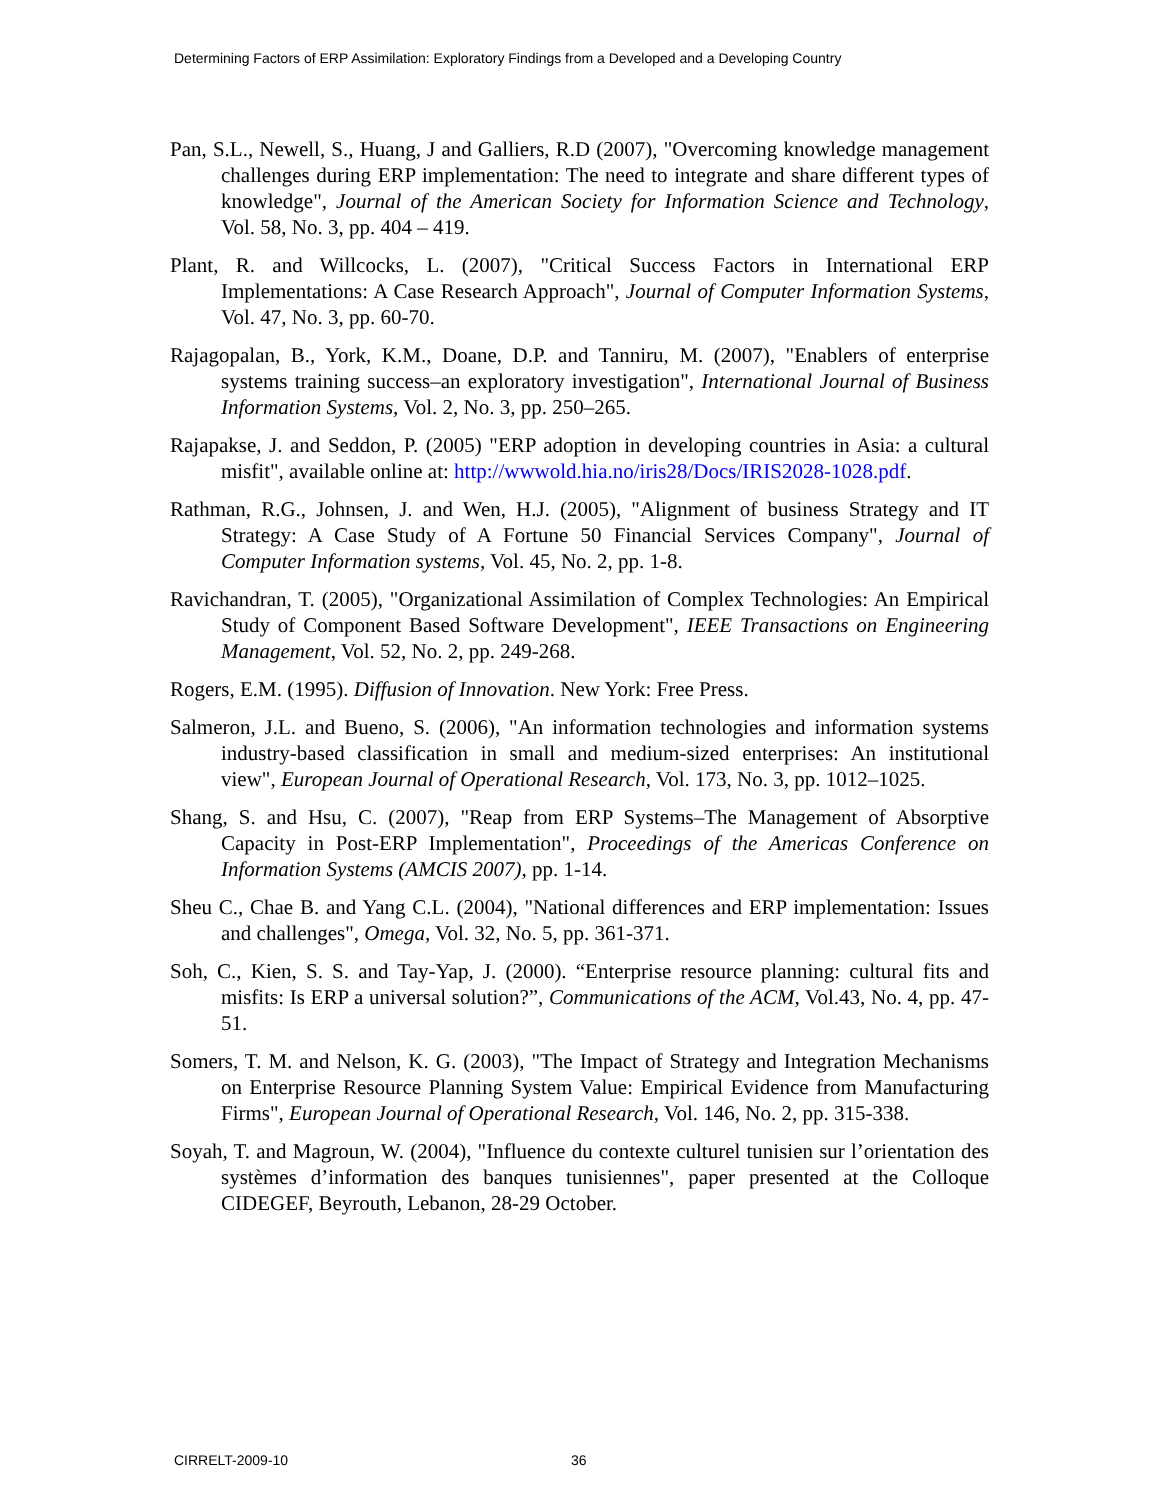Determining Factors of ERP Assimilation: Exploratory Findings from a Developed and a Developing Country
Pan, S.L., Newell, S., Huang, J and Galliers, R.D (2007), "Overcoming knowledge management challenges during ERP implementation: The need to integrate and share different types of knowledge", Journal of the American Society for Information Science and Technology, Vol. 58, No. 3, pp. 404 – 419.
Plant, R. and Willcocks, L. (2007), "Critical Success Factors in International ERP Implementations: A Case Research Approach", Journal of Computer Information Systems, Vol. 47, No. 3, pp. 60-70.
Rajagopalan, B., York, K.M., Doane, D.P. and Tanniru, M. (2007), "Enablers of enterprise systems training success–an exploratory investigation", International Journal of Business Information Systems, Vol. 2, No. 3, pp. 250–265.
Rajapakse, J. and Seddon, P. (2005) "ERP adoption in developing countries in Asia: a cultural misfit", available online at: http://wwwold.hia.no/iris28/Docs/IRIS2028-1028.pdf.
Rathman, R.G., Johnsen, J. and Wen, H.J. (2005), "Alignment of business Strategy and IT Strategy: A Case Study of A Fortune 50 Financial Services Company", Journal of Computer Information systems, Vol. 45, No. 2, pp. 1-8.
Ravichandran, T. (2005), "Organizational Assimilation of Complex Technologies: An Empirical Study of Component Based Software Development", IEEE Transactions on Engineering Management, Vol. 52, No. 2, pp. 249-268.
Rogers, E.M. (1995). Diffusion of Innovation. New York: Free Press.
Salmeron, J.L. and Bueno, S. (2006), "An information technologies and information systems industry-based classification in small and medium-sized enterprises: An institutional view", European Journal of Operational Research, Vol. 173, No. 3, pp. 1012–1025.
Shang, S. and Hsu, C. (2007), "Reap from ERP Systems–The Management of Absorptive Capacity in Post-ERP Implementation", Proceedings of the Americas Conference on Information Systems (AMCIS 2007), pp. 1-14.
Sheu C., Chae B. and Yang C.L. (2004), "National differences and ERP implementation: Issues and challenges", Omega, Vol. 32, No. 5, pp. 361-371.
Soh, C., Kien, S. S. and Tay-Yap, J. (2000). “Enterprise resource planning: cultural fits and misfits: Is ERP a universal solution?”, Communications of the ACM, Vol.43, No. 4, pp. 47-51.
Somers, T. M. and Nelson, K. G. (2003), "The Impact of Strategy and Integration Mechanisms on Enterprise Resource Planning System Value: Empirical Evidence from Manufacturing Firms", European Journal of Operational Research, Vol. 146, No. 2, pp. 315-338.
Soyah, T. and Magroun, W. (2004), "Influence du contexte culturel tunisien sur l’orientation des systèmes d’information des banques tunisiennes", paper presented at the Colloque CIDEGEF, Beyrouth, Lebanon, 28-29 October.
CIRRELT-2009-10 36